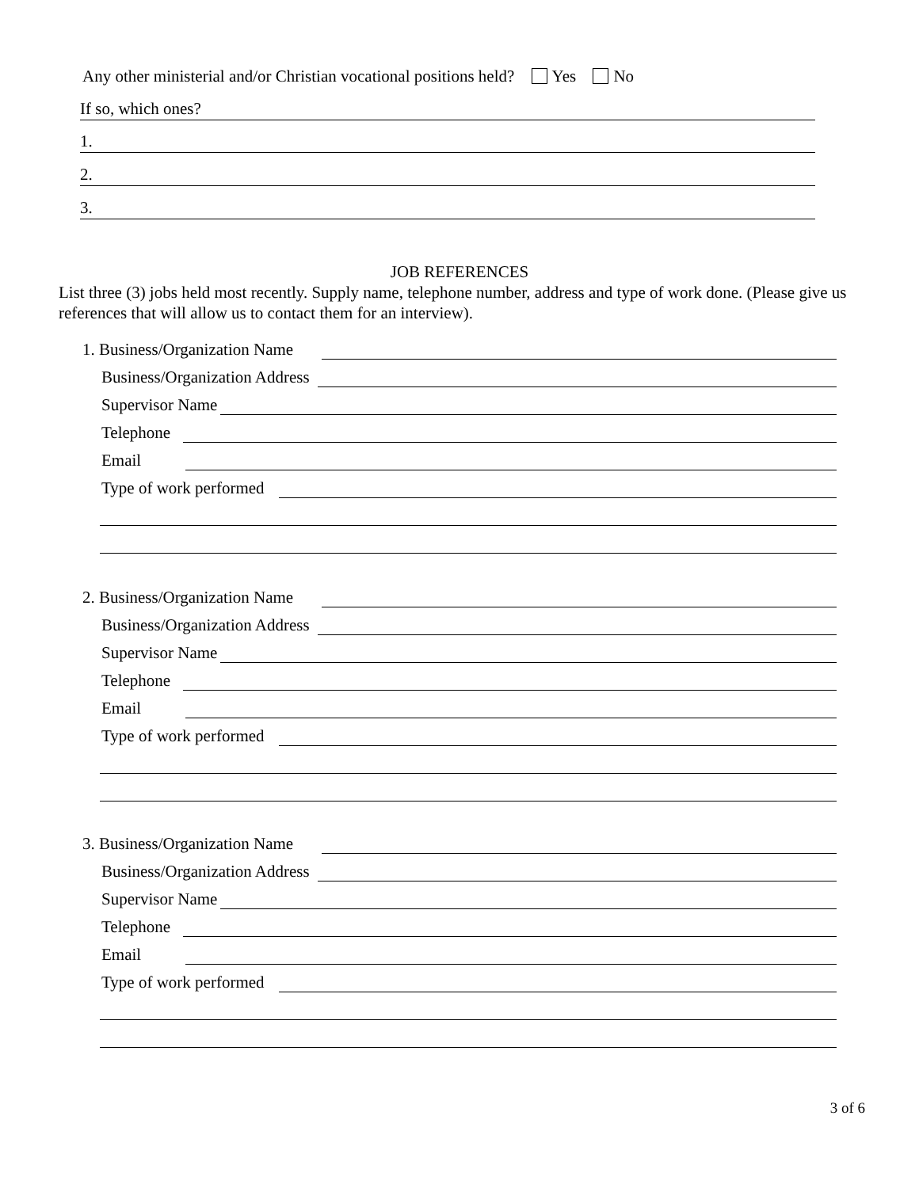Any other ministerial and/or Christian vocational positions held? Yes No
If so, which ones?
1.
2.
3.
JOB REFERENCES
List three (3) jobs held most recently. Supply name, telephone number, address and type of work done. (Please give us references that will allow us to contact them for an interview).
1. Business/Organization Name
Business/Organization Address
Supervisor Name
Telephone
Email
Type of work performed
2. Business/Organization Name
Business/Organization Address
Supervisor Name
Telephone
Email
Type of work performed
3. Business/Organization Name
Business/Organization Address
Supervisor Name
Telephone
Email
Type of work performed
3 of 6